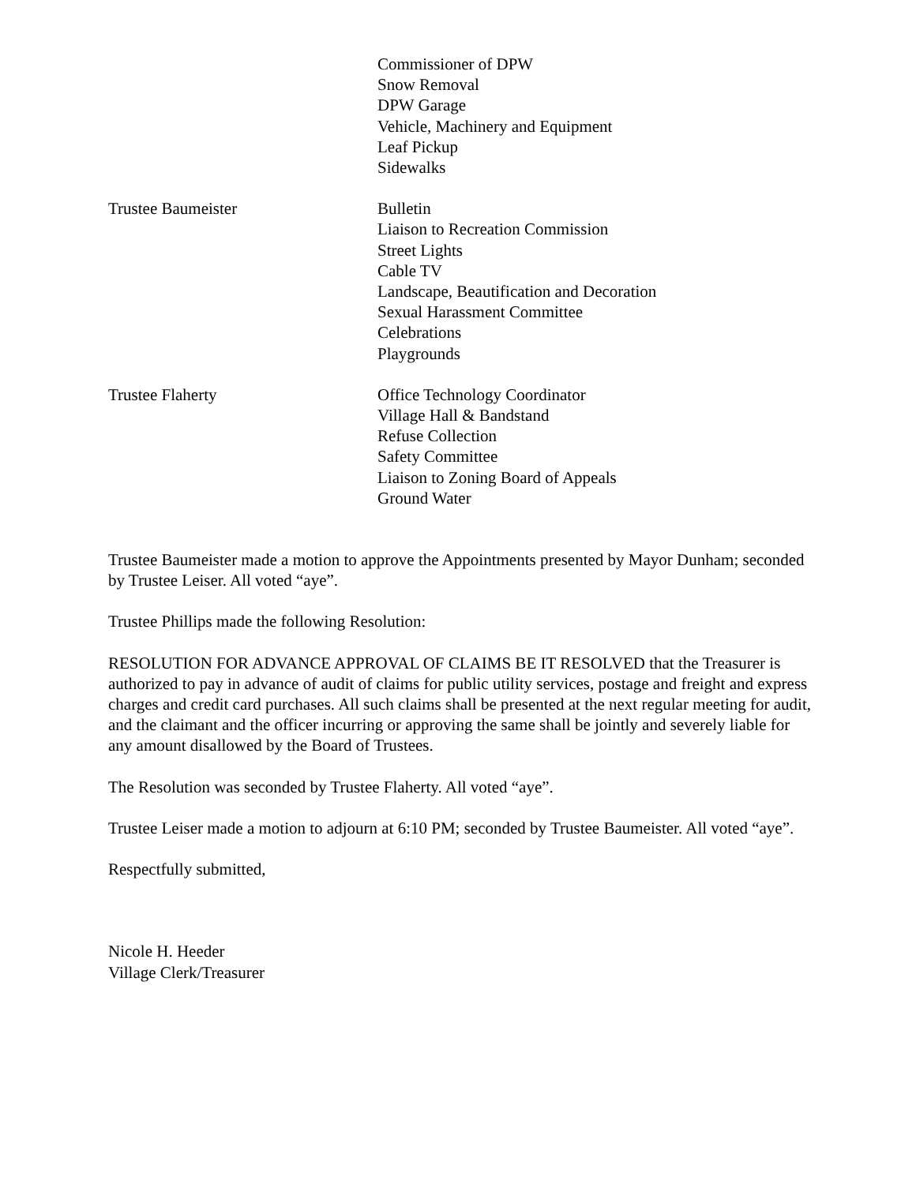Commissioner of DPW
Snow Removal
DPW Garage
Vehicle, Machinery and Equipment
Leaf Pickup
Sidewalks
Trustee Baumeister Bulletin
Liaison to Recreation Commission
Street Lights
Cable TV
Landscape, Beautification and Decoration
Sexual Harassment Committee
Celebrations
Playgrounds
Trustee Flaherty Office Technology Coordinator
Village Hall & Bandstand
Refuse Collection
Safety Committee
Liaison to Zoning Board of Appeals
Ground Water
Trustee Baumeister made a motion to approve the Appointments presented by Mayor Dunham; seconded by Trustee Leiser. All voted “aye”.
Trustee Phillips made the following Resolution:
RESOLUTION FOR ADVANCE APPROVAL OF CLAIMS BE IT RESOLVED that the Treasurer is authorized to pay in advance of audit of claims for public utility services, postage and freight and express charges and credit card purchases. All such claims shall be presented at the next regular meeting for audit, and the claimant and the officer incurring or approving the same shall be jointly and severely liable for any amount disallowed by the Board of Trustees.
The Resolution was seconded by Trustee Flaherty. All voted “aye”.
Trustee Leiser made a motion to adjourn at 6:10 PM; seconded by Trustee Baumeister. All voted “aye”.
Respectfully submitted,
Nicole H. Heeder
Village Clerk/Treasurer